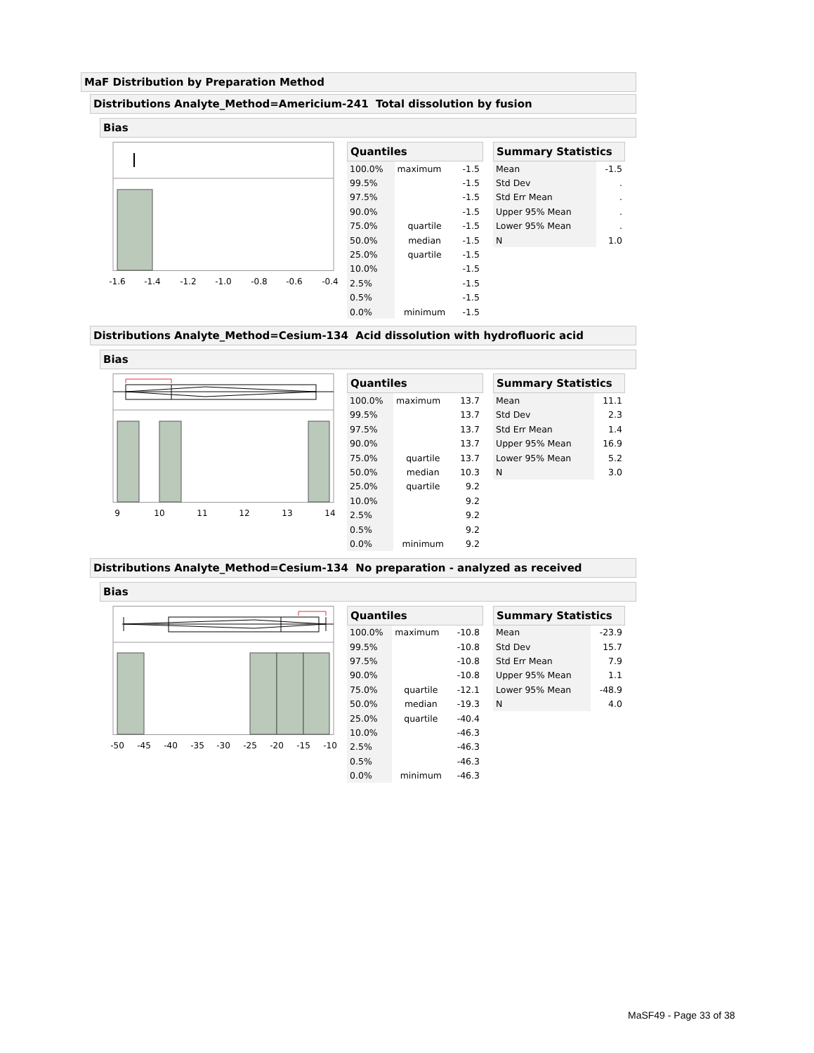MaF Distribution by Preparation Method
Distributions Analyte_Method=Americium-241 Total dissolution by fusion
Bias
-1.6
-1.4
-1.2
-1.0
-0.8
-0.6
-0.4
Quantiles
| 100.0% | maximum | -1.5 |
| 99.5% | | -1.5 |
| 97.5% | | -1.5 |
| 90.0% | | -1.5 |
| 75.0% | quartile | -1.5 |
| 50.0% | median | -1.5 |
| 25.0% | quartile | -1.5 |
| 10.0% | | -1.5 |
| 2.5% | | -1.5 |
| 0.5% | | -1.5 |
| 0.0% | minimum | -1.5 |
Summary Statistics
| Mean | -1.5 |
| Std Dev | . |
| Std Err Mean | . |
| Upper 95% Mean | . |
| Lower 95% Mean | . |
| N | 1.0 |
Distributions Analyte_Method=Cesium-134 Acid dissolution with hydrofluoric acid
Bias
9
10
11
12
13
14
Quantiles
| 100.0% | maximum | 13.7 |
| 99.5% | | 13.7 |
| 97.5% | | 13.7 |
| 90.0% | | 13.7 |
| 75.0% | quartile | 13.7 |
| 50.0% | median | 10.3 |
| 25.0% | quartile | 9.2 |
| 10.0% | | 9.2 |
| 2.5% | | 9.2 |
| 0.5% | | 9.2 |
| 0.0% | minimum | 9.2 |
Summary Statistics
| Mean | 11.1 |
| Std Dev | 2.3 |
| Std Err Mean | 1.4 |
| Upper 95% Mean | 16.9 |
| Lower 95% Mean | 5.2 |
| N | 3.0 |
Distributions Analyte_Method=Cesium-134 No preparation - analyzed as received
Bias
-50
-45
-40
-35
-30
-25
-20
-15
-10
Quantiles
| 100.0% | maximum | -10.8 |
| 99.5% | | -10.8 |
| 97.5% | | -10.8 |
| 90.0% | | -10.8 |
| 75.0% | quartile | -12.1 |
| 50.0% | median | -19.3 |
| 25.0% | quartile | -40.4 |
| 10.0% | | -46.3 |
| 2.5% | | -46.3 |
| 0.5% | | -46.3 |
| 0.0% | minimum | -46.3 |
Summary Statistics
| Mean | -23.9 |
| Std Dev | 15.7 |
| Std Err Mean | 7.9 |
| Upper 95% Mean | 1.1 |
| Lower 95% Mean | -48.9 |
| N | 4.0 |
MaSF49 - Page 33 of 38